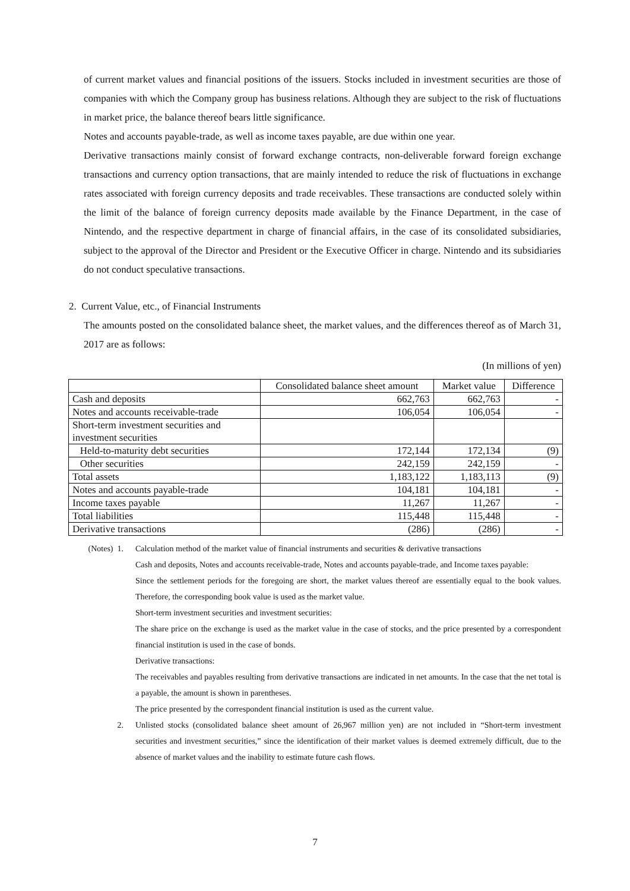of current market values and financial positions of the issuers. Stocks included in investment securities are those of companies with which the Company group has business relations. Although they are subject to the risk of fluctuations in market price, the balance thereof bears little significance.
Notes and accounts payable-trade, as well as income taxes payable, are due within one year.
Derivative transactions mainly consist of forward exchange contracts, non-deliverable forward foreign exchange transactions and currency option transactions, that are mainly intended to reduce the risk of fluctuations in exchange rates associated with foreign currency deposits and trade receivables. These transactions are conducted solely within the limit of the balance of foreign currency deposits made available by the Finance Department, in the case of Nintendo, and the respective department in charge of financial affairs, in the case of its consolidated subsidiaries, subject to the approval of the Director and President or the Executive Officer in charge. Nintendo and its subsidiaries do not conduct speculative transactions.
2. Current Value, etc., of Financial Instruments
The amounts posted on the consolidated balance sheet, the market values, and the differences thereof as of March 31, 2017 are as follows:
(In millions of yen)
| | Consolidated balance sheet amount | Market value | Difference |
| --- | --- | --- | --- |
| Cash and deposits | 662,763 | 662,763 | - |
| Notes and accounts receivable-trade | 106,054 | 106,054 | - |
| Short-term investment securities and investment securities | | | |
| Held-to-maturity debt securities | 172,144 | 172,134 | (9) |
| Other securities | 242,159 | 242,159 | - |
| Total assets | 1,183,122 | 1,183,113 | (9) |
| Notes and accounts payable-trade | 104,181 | 104,181 | - |
| Income taxes payable | 11,267 | 11,267 | - |
| Total liabilities | 115,448 | 115,448 | - |
| Derivative transactions | (286) | (286) | - |
(Notes) 1.
Calculation method of the market value of financial instruments and securities & derivative transactions
Cash and deposits, Notes and accounts receivable-trade, Notes and accounts payable-trade, and Income taxes payable:
Since the settlement periods for the foregoing are short, the market values thereof are essentially equal to the book values. Therefore, the corresponding book value is used as the market value.
Short-term investment securities and investment securities:
The share price on the exchange is used as the market value in the case of stocks, and the price presented by a correspondent financial institution is used in the case of bonds.
Derivative transactions:
The receivables and payables resulting from derivative transactions are indicated in net amounts. In the case that the net total is a payable, the amount is shown in parentheses.
The price presented by the correspondent financial institution is used as the current value.
2. Unlisted stocks (consolidated balance sheet amount of 26,967 million yen) are not included in “Short-term investment securities and investment securities,” since the identification of their market values is deemed extremely difficult, due to the absence of market values and the inability to estimate future cash flows.
7